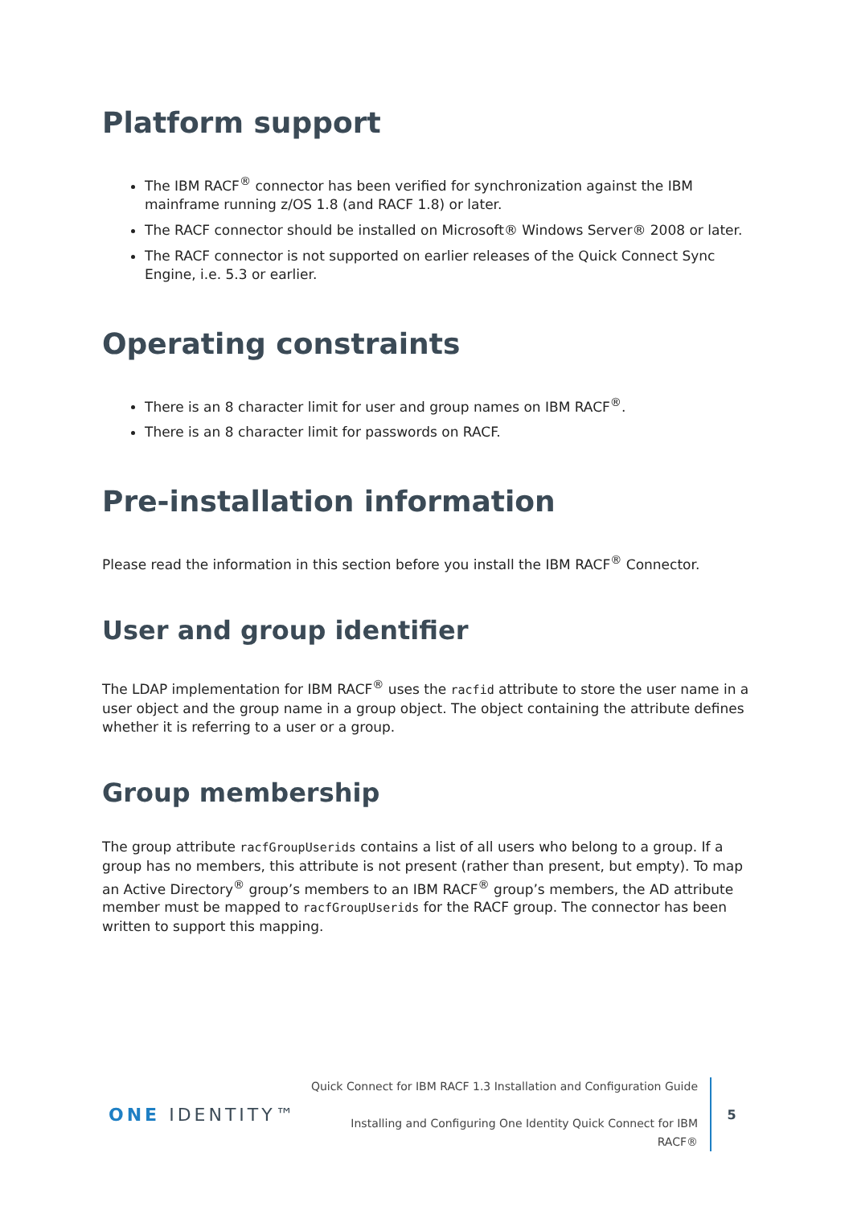Platform support
The IBM RACF<sup>®</sup> connector has been verified for synchronization against the IBM mainframe running z/OS 1.8 (and RACF 1.8) or later.
The RACF connector should be installed on Microsoft® Windows Server® 2008 or later.
The RACF connector is not supported on earlier releases of the Quick Connect Sync Engine, i.e. 5.3 or earlier.
Operating constraints
There is an 8 character limit for user and group names on IBM RACF<sup>®</sup>.
There is an 8 character limit for passwords on RACF.
Pre-installation information
Please read the information in this section before you install the IBM RACF<sup>®</sup> Connector.
User and group identifier
The LDAP implementation for IBM RACF<sup>®</sup> uses the racfid attribute to store the user name in a user object and the group name in a group object. The object containing the attribute defines whether it is referring to a user or a group.
Group membership
The group attribute racfGroupUserids contains a list of all users who belong to a group. If a group has no members, this attribute is not present (rather than present, but empty). To map an Active Directory<sup>®</sup> group’s members to an IBM RACF<sup>®</sup> group’s members, the AD attribute member must be mapped to racfGroupUserids for the RACF group. The connector has been written to support this mapping.
ONE IDENTITY™
Quick Connect for IBM RACF 1.3 Installation and Configuration Guide
Installing and Configuring One Identity Quick Connect for IBM
RACF®
5